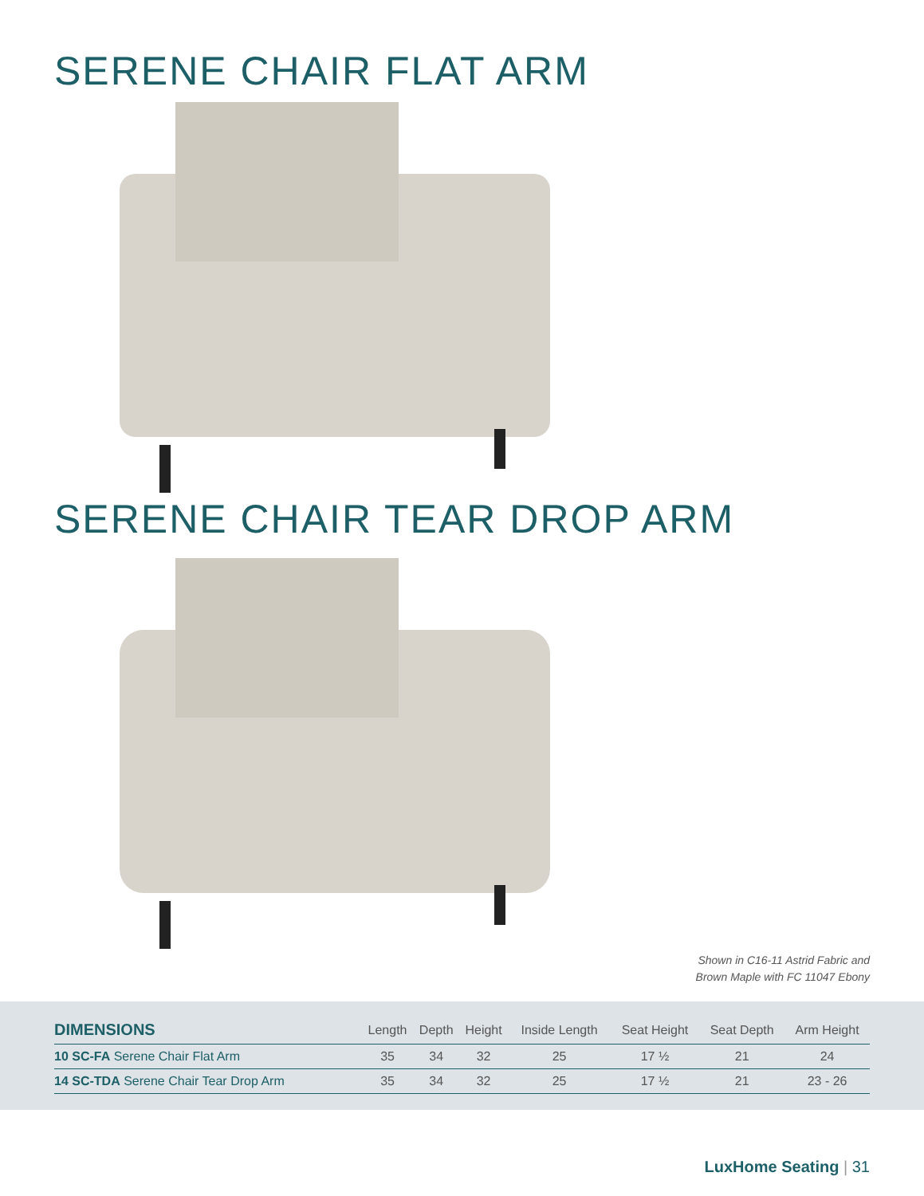SERENE CHAIR FLAT ARM
SERENE CHAIR TEAR DROP ARM
Shown in C16-11 Astrid Fabric and
Brown Maple with FC 11047 Ebony
| DIMENSIONS | Length | Depth | Height | Inside Length | Seat Height | Seat Depth | Arm Height |
| --- | --- | --- | --- | --- | --- | --- | --- |
| 10 SC-FA Serene Chair Flat Arm | 35 | 34 | 32 | 25 | 17 ½ | 21 | 24 |
| 14 SC-TDA Serene Chair Tear Drop Arm | 35 | 34 | 32 | 25 | 17 ½ | 21 | 23 - 26 |
LuxHome Seating | 31